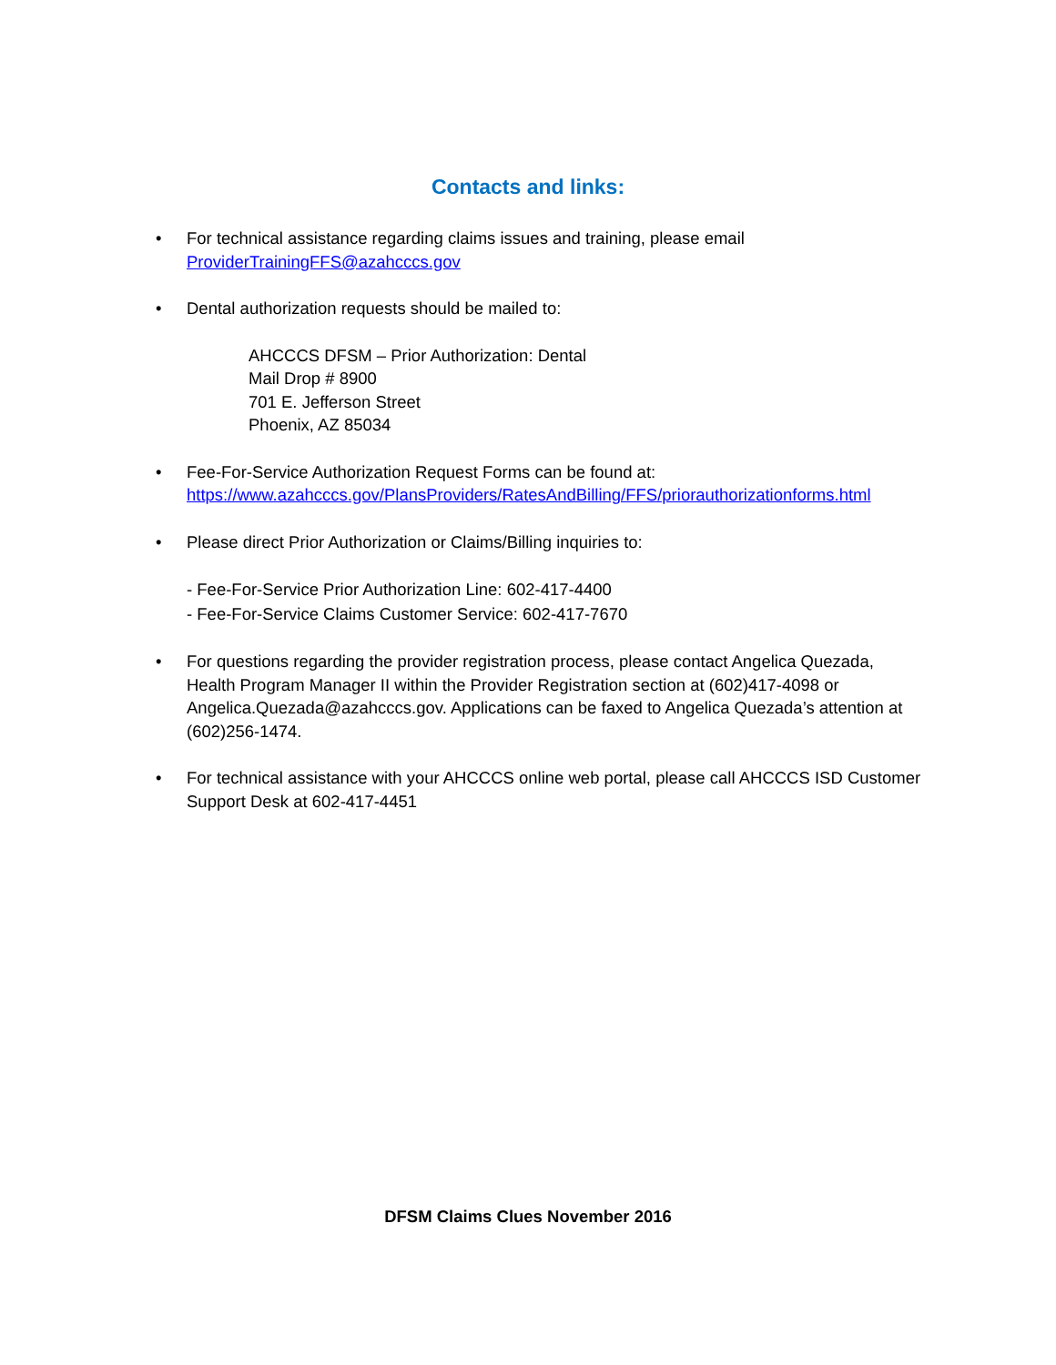Contacts and links:
• For technical assistance regarding claims issues and training, please email
ProviderTrainingFFS@azahcccs.gov
• Dental authorization requests should be mailed to:
AHCCCS DFSM – Prior Authorization: Dental
Mail Drop # 8900
701 E. Jefferson Street
Phoenix, AZ 85034
• Fee-For-Service Authorization Request Forms can be found at:
https://www.azahcccs.gov/PlansProviders/RatesAndBilling/FFS/priorauthorizationforms.html
• Please direct Prior Authorization or Claims/Billing inquiries to:
- Fee-For-Service Prior Authorization Line: 602-417-4400
- Fee-For-Service Claims Customer Service: 602-417-7670
• For questions regarding the provider registration process, please contact Angelica Quezada, Health Program Manager II within the Provider Registration section at (602)417-4098 or Angelica.Quezada@azahcccs.gov. Applications can be faxed to Angelica Quezada’s attention at (602)256-1474.
• For technical assistance with your AHCCCS online web portal, please call AHCCCS ISD Customer Support Desk at 602-417-4451
DFSM Claims Clues November 2016